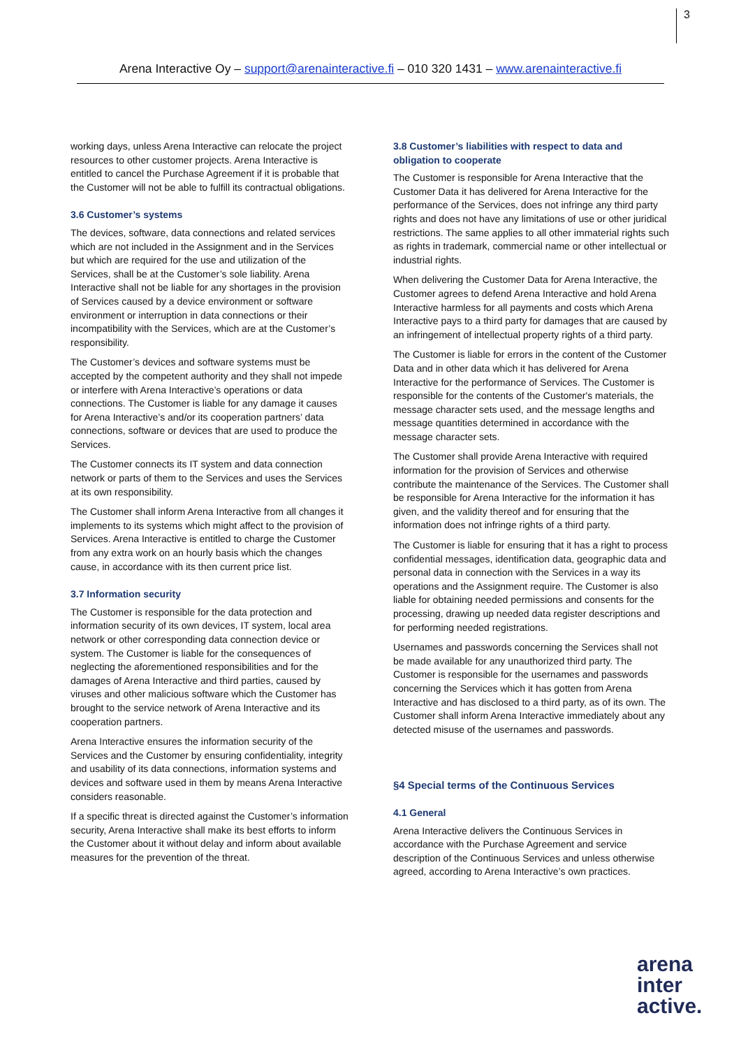3
Arena Interactive Oy – support@arenainteractive.fi – 010 320 1431 – www.arenainteractive.fi
working days, unless Arena Interactive can relocate the project resources to other customer projects. Arena Interactive is entitled to cancel the Purchase Agreement if it is probable that the Customer will not be able to fulfill its contractual obligations.
3.6 Customer’s systems
The devices, software, data connections and related services which are not included in the Assignment and in the Services but which are required for the use and utilization of the Services, shall be at the Customer’s sole liability. Arena Interactive shall not be liable for any shortages in the provision of Services caused by a device environment or software environment or interruption in data connections or their incompatibility with the Services, which are at the Customer’s responsibility.
The Customer’s devices and software systems must be accepted by the competent authority and they shall not impede or interfere with Arena Interactive’s operations or data connections. The Customer is liable for any damage it causes for Arena Interactive’s and/or its cooperation partners’ data connections, software or devices that are used to produce the Services.
The Customer connects its IT system and data connection network or parts of them to the Services and uses the Services at its own responsibility.
The Customer shall inform Arena Interactive from all changes it implements to its systems which might affect to the provision of Services. Arena Interactive is entitled to charge the Customer from any extra work on an hourly basis which the changes cause, in accordance with its then current price list.
3.7 Information security
The Customer is responsible for the data protection and information security of its own devices, IT system, local area network or other corresponding data connection device or system. The Customer is liable for the consequences of neglecting the aforementioned responsibilities and for the damages of Arena Interactive and third parties, caused by viruses and other malicious software which the Customer has brought to the service network of Arena Interactive and its cooperation partners.
Arena Interactive ensures the information security of the Services and the Customer by ensuring confidentiality, integrity and usability of its data connections, information systems and devices and software used in them by means Arena Interactive considers reasonable.
If a specific threat is directed against the Customer’s information security, Arena Interactive shall make its best efforts to inform the Customer about it without delay and inform about available measures for the prevention of the threat.
3.8 Customer’s liabilities with respect to data and obligation to cooperate
The Customer is responsible for Arena Interactive that the Customer Data it has delivered for Arena Interactive for the performance of the Services, does not infringe any third party rights and does not have any limitations of use or other juridical restrictions. The same applies to all other immaterial rights such as rights in trademark, commercial name or other intellectual or industrial rights.
When delivering the Customer Data for Arena Interactive, the Customer agrees to defend Arena Interactive and hold Arena Interactive harmless for all payments and costs which Arena Interactive pays to a third party for damages that are caused by an infringement of intellectual property rights of a third party.
The Customer is liable for errors in the content of the Customer Data and in other data which it has delivered for Arena Interactive for the performance of Services. The Customer is responsible for the contents of the Customer's materials, the message character sets used, and the message lengths and message quantities determined in accordance with the message character sets.
The Customer shall provide Arena Interactive with required information for the provision of Services and otherwise contribute the maintenance of the Services. The Customer shall be responsible for Arena Interactive for the information it has given, and the validity thereof and for ensuring that the information does not infringe rights of a third party.
The Customer is liable for ensuring that it has a right to process confidential messages, identification data, geographic data and personal data in connection with the Services in a way its operations and the Assignment require. The Customer is also liable for obtaining needed permissions and consents for the processing, drawing up needed data register descriptions and for performing needed registrations.
Usernames and passwords concerning the Services shall not be made available for any unauthorized third party. The Customer is responsible for the usernames and passwords concerning the Services which it has gotten from Arena Interactive and has disclosed to a third party, as of its own. The Customer shall inform Arena Interactive immediately about any detected misuse of the usernames and passwords.
§4 Special terms of the Continuous Services
4.1 General
Arena Interactive delivers the Continuous Services in accordance with the Purchase Agreement and service description of the Continuous Services and unless otherwise agreed, according to Arena Interactive’s own practices.
arena
inter
active.